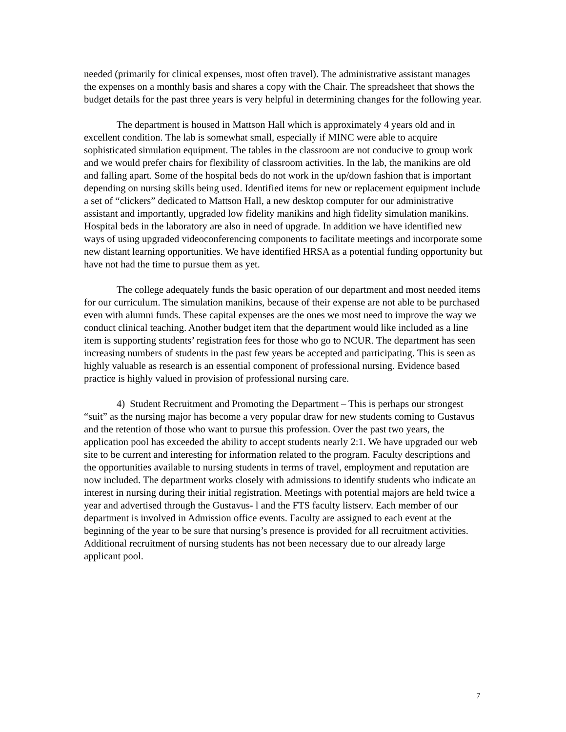needed (primarily for clinical expenses, most often travel). The administrative assistant manages the expenses on a monthly basis and shares a copy with the Chair. The spreadsheet that shows the budget details for the past three years is very helpful in determining changes for the following year.
The department is housed in Mattson Hall which is approximately 4 years old and in excellent condition. The lab is somewhat small, especially if MINC were able to acquire sophisticated simulation equipment. The tables in the classroom are not conducive to group work and we would prefer chairs for flexibility of classroom activities. In the lab, the manikins are old and falling apart. Some of the hospital beds do not work in the up/down fashion that is important depending on nursing skills being used. Identified items for new or replacement equipment include a set of “clickers” dedicated to Mattson Hall, a new desktop computer for our administrative assistant and importantly, upgraded low fidelity manikins and high fidelity simulation manikins. Hospital beds in the laboratory are also in need of upgrade. In addition we have identified new ways of using upgraded videoconferencing components to facilitate meetings and incorporate some new distant learning opportunities. We have identified HRSA as a potential funding opportunity but have not had the time to pursue them as yet.
The college adequately funds the basic operation of our department and most needed items for our curriculum. The simulation manikins, because of their expense are not able to be purchased even with alumni funds. These capital expenses are the ones we most need to improve the way we conduct clinical teaching. Another budget item that the department would like included as a line item is supporting students’ registration fees for those who go to NCUR. The department has seen increasing numbers of students in the past few years be accepted and participating. This is seen as highly valuable as research is an essential component of professional nursing. Evidence based practice is highly valued in provision of professional nursing care.
4) Student Recruitment and Promoting the Department – This is perhaps our strongest “suit” as the nursing major has become a very popular draw for new students coming to Gustavus and the retention of those who want to pursue this profession. Over the past two years, the application pool has exceeded the ability to accept students nearly 2:1. We have upgraded our web site to be current and interesting for information related to the program. Faculty descriptions and the opportunities available to nursing students in terms of travel, employment and reputation are now included. The department works closely with admissions to identify students who indicate an interest in nursing during their initial registration. Meetings with potential majors are held twice a year and advertised through the Gustavus- l and the FTS faculty listserv. Each member of our department is involved in Admission office events. Faculty are assigned to each event at the beginning of the year to be sure that nursing’s presence is provided for all recruitment activities. Additional recruitment of nursing students has not been necessary due to our already large applicant pool.
7